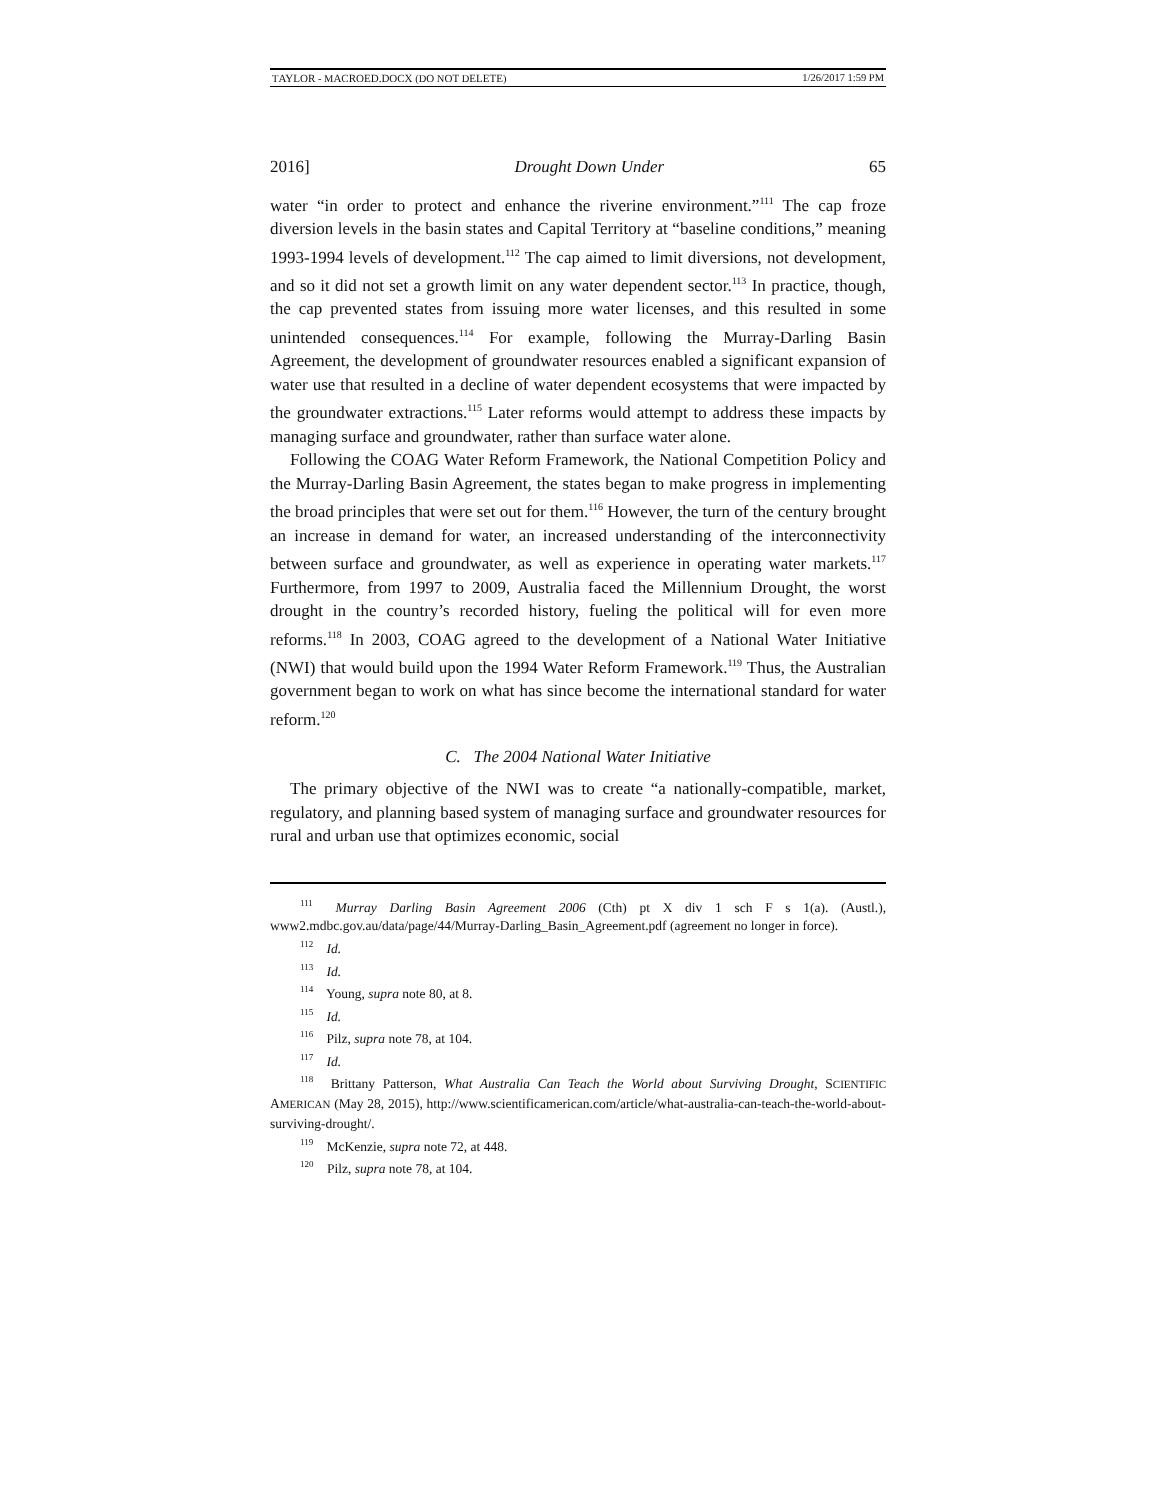TAYLOR - MACROED.DOCX (DO NOT DELETE) 1/26/2017 1:59 PM
2016] Drought Down Under 65
water “in order to protect and enhance the riverine environment.”<sup>111</sup> The cap froze diversion levels in the basin states and Capital Territory at “baseline conditions,” meaning 1993-1994 levels of development.<sup>112</sup> The cap aimed to limit diversions, not development, and so it did not set a growth limit on any water dependent sector.<sup>113</sup> In practice, though, the cap prevented states from issuing more water licenses, and this resulted in some unintended consequences.<sup>114</sup> For example, following the Murray-Darling Basin Agreement, the development of groundwater resources enabled a significant expansion of water use that resulted in a decline of water dependent ecosystems that were impacted by the groundwater extractions.<sup>115</sup> Later reforms would attempt to address these impacts by managing surface and groundwater, rather than surface water alone.
Following the COAG Water Reform Framework, the National Competition Policy and the Murray-Darling Basin Agreement, the states began to make progress in implementing the broad principles that were set out for them.<sup>116</sup> However, the turn of the century brought an increase in demand for water, an increased understanding of the interconnectivity between surface and groundwater, as well as experience in operating water markets.<sup>117</sup> Furthermore, from 1997 to 2009, Australia faced the Millennium Drought, the worst drought in the country’s recorded history, fueling the political will for even more reforms.<sup>118</sup> In 2003, COAG agreed to the development of a National Water Initiative (NWI) that would build upon the 1994 Water Reform Framework.<sup>119</sup> Thus, the Australian government began to work on what has since become the international standard for water reform.<sup>120</sup>
C. The 2004 National Water Initiative
The primary objective of the NWI was to create “a nationally-compatible, market, regulatory, and planning based system of managing surface and groundwater resources for rural and urban use that optimizes economic, social
<sup>111</sup> Murray Darling Basin Agreement 2006 (Cth) pt X div 1 sch F s 1(a). (Austl.), www2.mdbc.gov.au/data/page/44/Murray-Darling_Basin_Agreement.pdf (agreement no longer in force).
<sup>112</sup> Id.
<sup>113</sup> Id.
<sup>114</sup> Young, supra note 80, at 8.
<sup>115</sup> Id.
<sup>116</sup> Pilz, supra note 78, at 104.
<sup>117</sup> Id.
<sup>118</sup> Brittany Patterson, What Australia Can Teach the World about Surviving Drought, SCIENTIFIC AMERICAN (May 28, 2015), http://www.scientificamerican.com/article/what-australia-can-teach-the-world-about-surviving-drought/.
<sup>119</sup> McKenzie, supra note 72, at 448.
<sup>120</sup> Pilz, supra note 78, at 104.